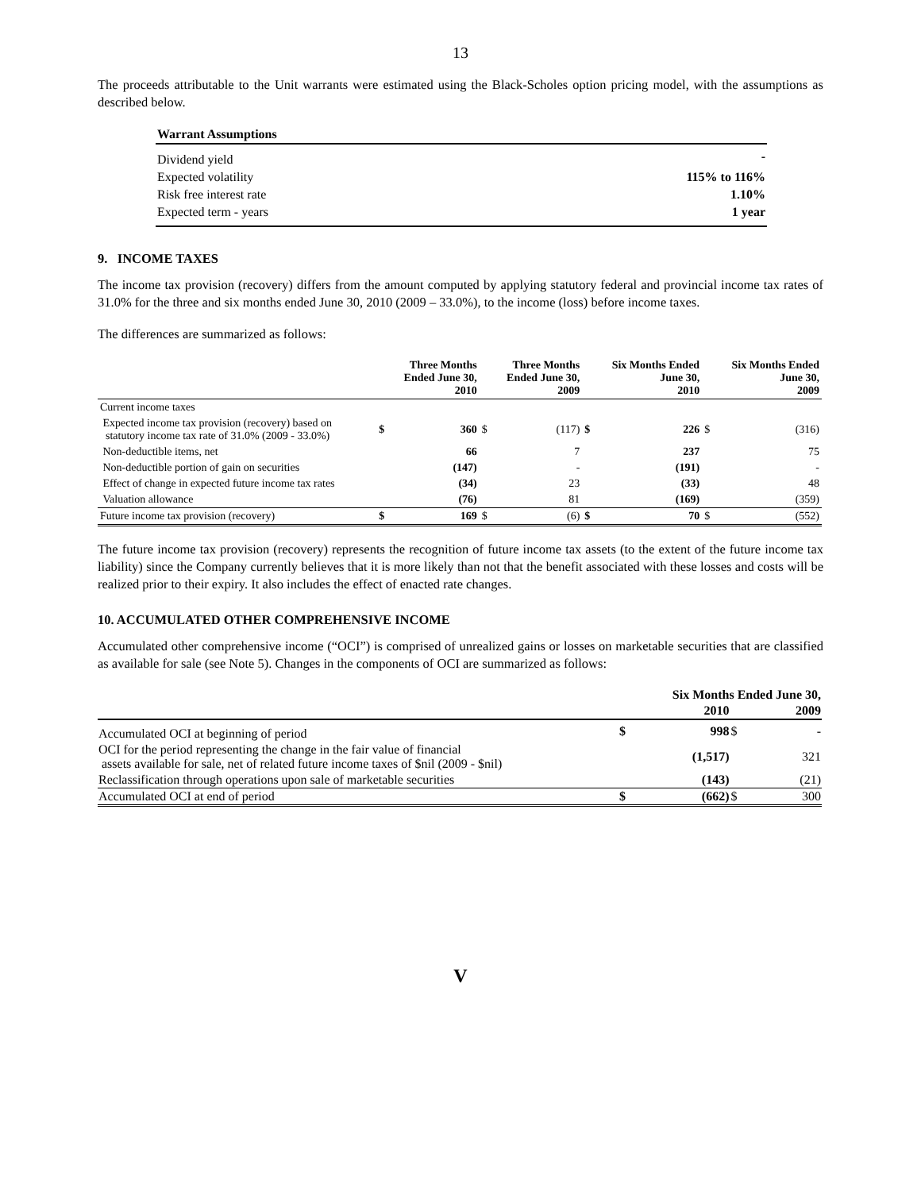13
The proceeds attributable to the Unit warrants were estimated using the Black-Scholes option pricing model, with the assumptions as described below.
| Warrant Assumptions | |
| --- | --- |
| Dividend yield | - |
| Expected volatility | 115% to 116% |
| Risk free interest rate | 1.10% |
| Expected term - years | 1 year |
9. INCOME TAXES
The income tax provision (recovery) differs from the amount computed by applying statutory federal and provincial income tax rates of 31.0% for the three and six months ended June 30, 2010 (2009 – 33.0%), to the income (loss) before income taxes.
The differences are summarized as follows:
| | | Three Months Ended June 30, 2010 | | Three Months Ended June 30, 2009 | | Six Months Ended June 30, 2010 | | Six Months Ended June 30, 2009 |
| --- | --- | --- | --- | --- | --- | --- | --- | --- |
| Current income taxes | | | | | | | | |
| Expected income tax provision (recovery) based on statutory income tax rate of 31.0% (2009 - 33.0%) | $ | 360 | $ | (117) | $ | 226 | $ | (316) |
| Non-deductible items, net | | 66 | | 7 | | 237 | | 75 |
| Non-deductible portion of gain on securities | | (147) | | - | | (191) | | - |
| Effect of change in expected future income tax rates | | (34) | | 23 | | (33) | | 48 |
| Valuation allowance | | (76) | | 81 | | (169) | | (359) |
| Future income tax provision (recovery) | $ | 169 | $ | (6) | $ | 70 | $ | (552) |
The future income tax provision (recovery) represents the recognition of future income tax assets (to the extent of the future income tax liability) since the Company currently believes that it is more likely than not that the benefit associated with these losses and costs will be realized prior to their expiry. It also includes the effect of enacted rate changes.
10. ACCUMULATED OTHER COMPREHENSIVE INCOME
Accumulated other comprehensive income (“OCI”) is comprised of unrealized gains or losses on marketable securities that are classified as available for sale (see Note 5). Changes in the components of OCI are summarized as follows:
| | | Six Months Ended June 30, | | |
| --- | --- | --- | --- | --- |
| | | 2010 | | 2009 |
| Accumulated OCI at beginning of period | $ | 998 | $ | - |
| OCI for the period representing the change in the fair value of financial assets available for sale, net of related future income taxes of $nil (2009 - $nil) | | (1,517) | | 321 |
| Reclassification through operations upon sale of marketable securities | | (143) | | (21) |
| Accumulated OCI at end of period | $ | (662) | $ | 300 |
V